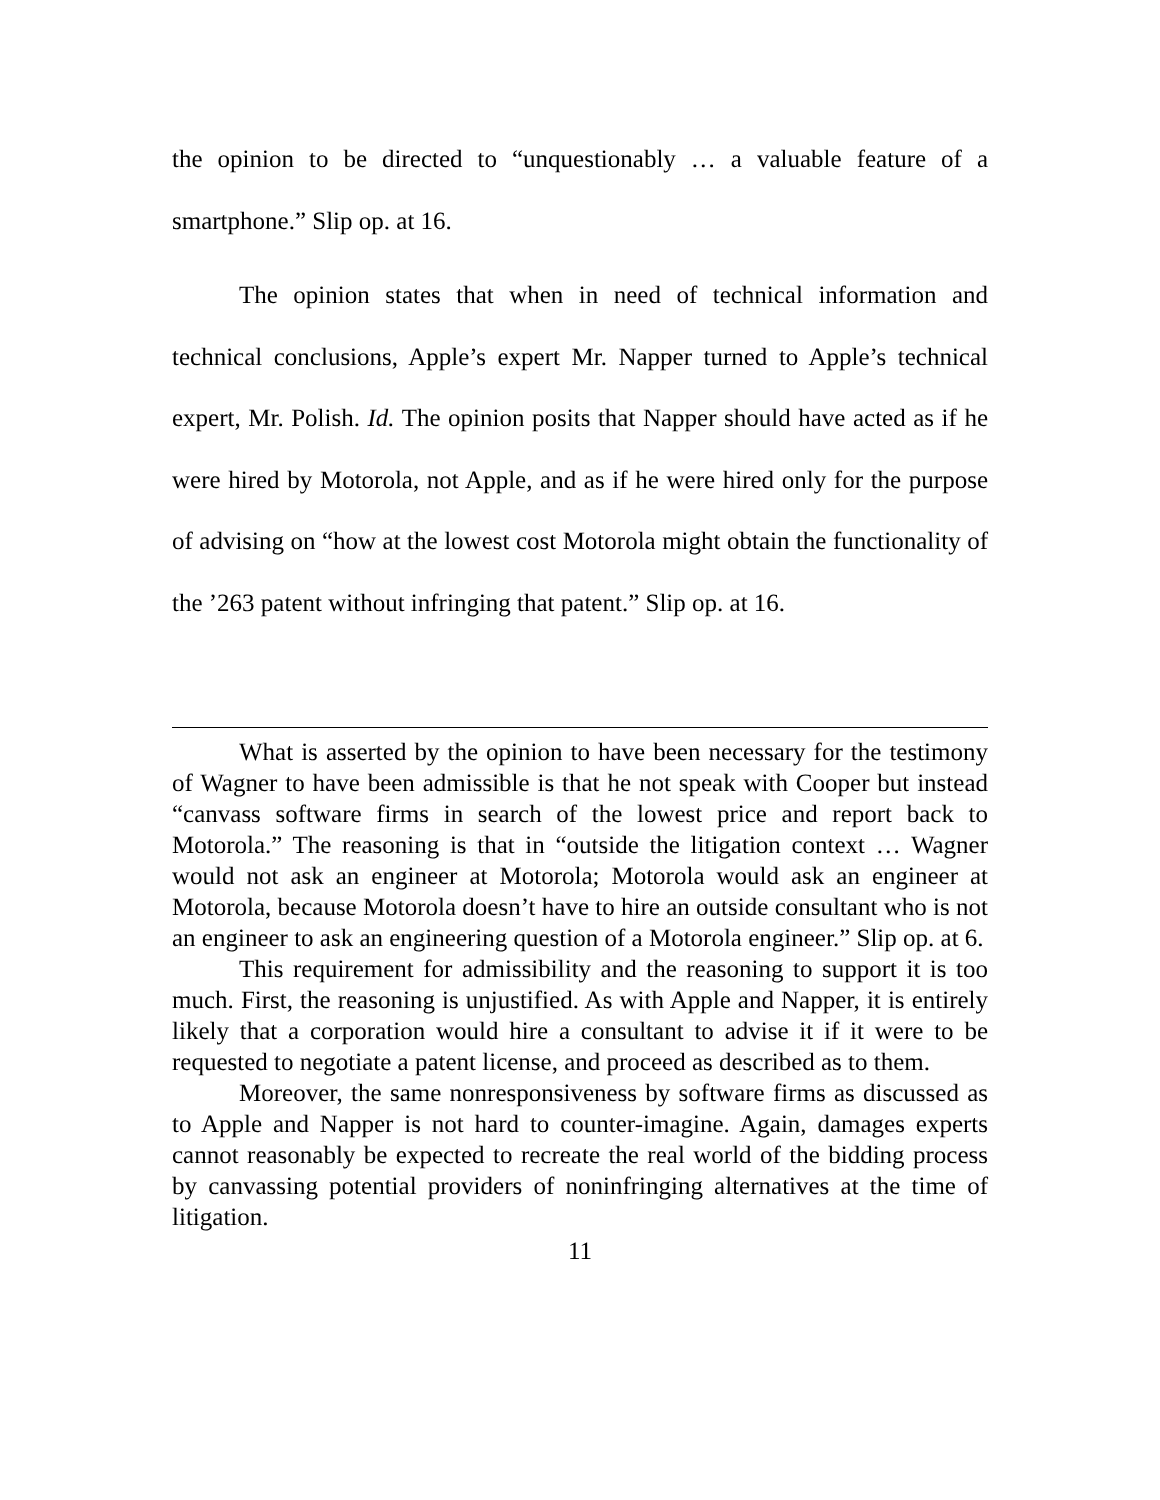the opinion to be directed to “unquestionably … a valuable feature of a smartphone.” Slip op. at 16.
The opinion states that when in need of technical information and technical conclusions, Apple’s expert Mr. Napper turned to Apple’s technical expert, Mr. Polish. Id. The opinion posits that Napper should have acted as if he were hired by Motorola, not Apple, and as if he were hired only for the purpose of advising on “how at the lowest cost Motorola might obtain the functionality of the ’263 patent without infringing that patent.” Slip op. at 16.
What is asserted by the opinion to have been necessary for the testimony of Wagner to have been admissible is that he not speak with Cooper but instead “canvass software firms in search of the lowest price and report back to Motorola.” The reasoning is that in “outside the litigation context … Wagner would not ask an engineer at Motorola; Motorola would ask an engineer at Motorola, because Motorola doesn’t have to hire an outside consultant who is not an engineer to ask an engineering question of a Motorola engineer.” Slip op. at 6.
This requirement for admissibility and the reasoning to support it is too much. First, the reasoning is unjustified. As with Apple and Napper, it is entirely likely that a corporation would hire a consultant to advise it if it were to be requested to negotiate a patent license, and proceed as described as to them.
Moreover, the same nonresponsiveness by software firms as discussed as to Apple and Napper is not hard to counter-imagine. Again, damages experts cannot reasonably be expected to recreate the real world of the bidding process by canvassing potential providers of noninfringing alternatives at the time of litigation.
11